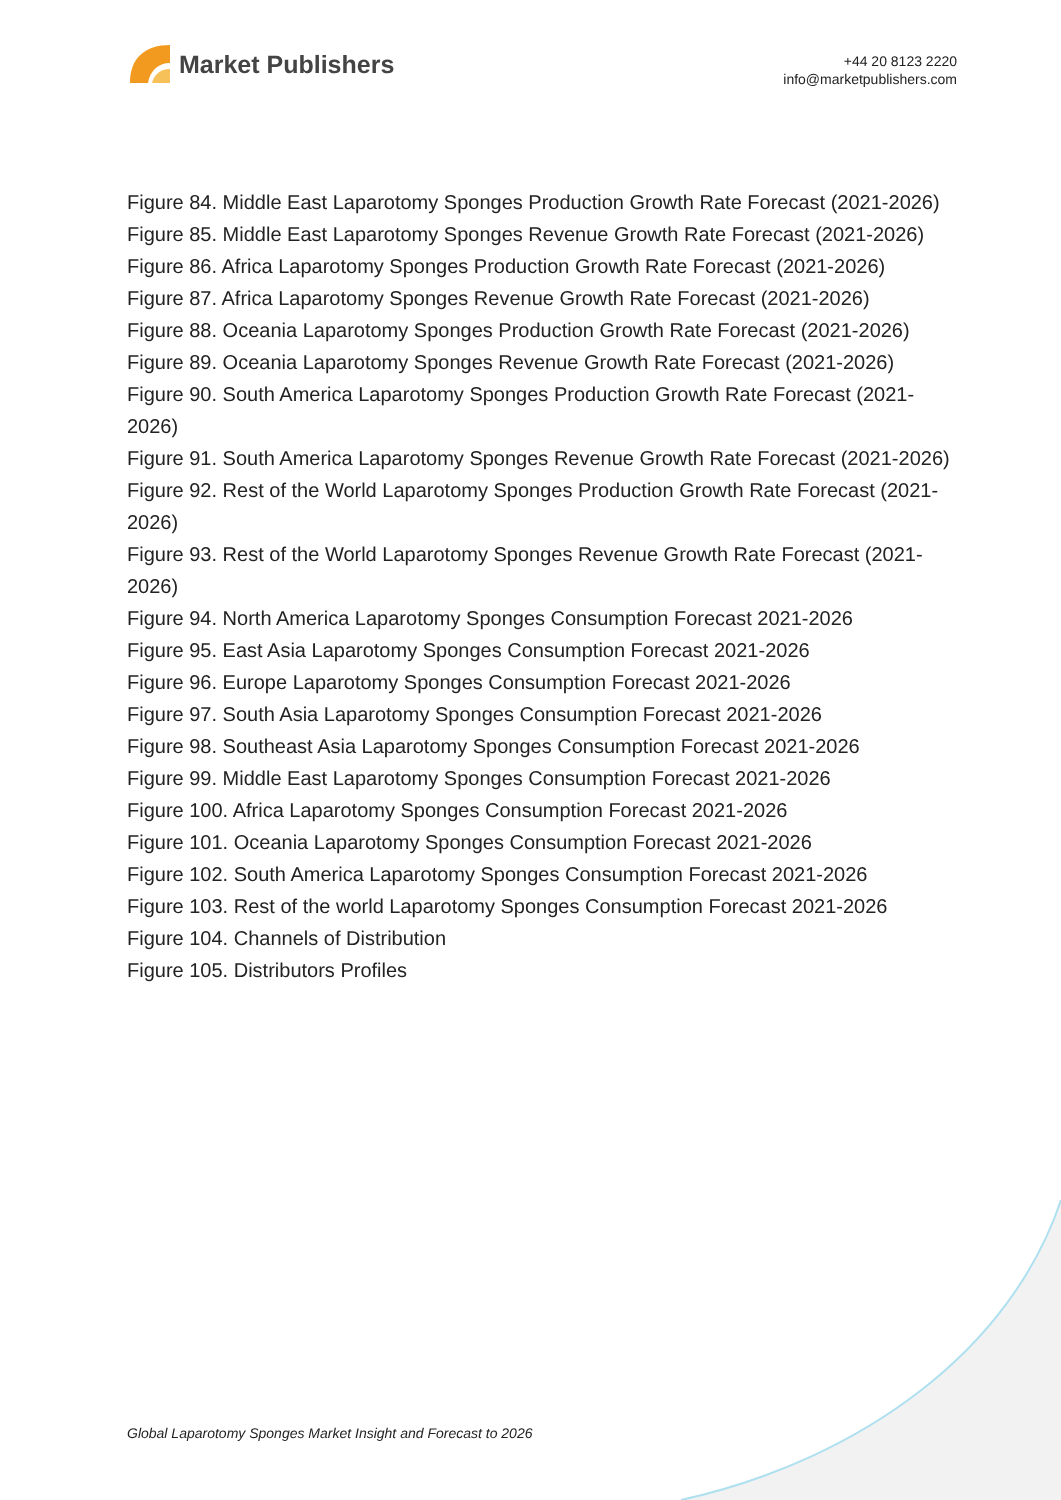Market Publishers
+44 20 8123 2220
info@marketpublishers.com
Figure 84. Middle East Laparotomy Sponges Production Growth Rate Forecast (2021-2026)
Figure 85. Middle East Laparotomy Sponges Revenue Growth Rate Forecast (2021-2026)
Figure 86. Africa Laparotomy Sponges Production Growth Rate Forecast (2021-2026)
Figure 87. Africa Laparotomy Sponges Revenue Growth Rate Forecast (2021-2026)
Figure 88. Oceania Laparotomy Sponges Production Growth Rate Forecast (2021-2026)
Figure 89. Oceania Laparotomy Sponges Revenue Growth Rate Forecast (2021-2026)
Figure 90. South America Laparotomy Sponges Production Growth Rate Forecast (2021-2026)
Figure 91. South America Laparotomy Sponges Revenue Growth Rate Forecast (2021-2026)
Figure 92. Rest of the World Laparotomy Sponges Production Growth Rate Forecast (2021-2026)
Figure 93. Rest of the World Laparotomy Sponges Revenue Growth Rate Forecast (2021-2026)
Figure 94. North America Laparotomy Sponges Consumption Forecast 2021-2026
Figure 95. East Asia Laparotomy Sponges Consumption Forecast 2021-2026
Figure 96. Europe Laparotomy Sponges Consumption Forecast 2021-2026
Figure 97. South Asia Laparotomy Sponges Consumption Forecast 2021-2026
Figure 98. Southeast Asia Laparotomy Sponges Consumption Forecast 2021-2026
Figure 99. Middle East Laparotomy Sponges Consumption Forecast 2021-2026
Figure 100. Africa Laparotomy Sponges Consumption Forecast 2021-2026
Figure 101. Oceania Laparotomy Sponges Consumption Forecast 2021-2026
Figure 102. South America Laparotomy Sponges Consumption Forecast 2021-2026
Figure 103. Rest of the world Laparotomy Sponges Consumption Forecast 2021-2026
Figure 104. Channels of Distribution
Figure 105. Distributors Profiles
Global Laparotomy Sponges Market Insight and Forecast to 2026